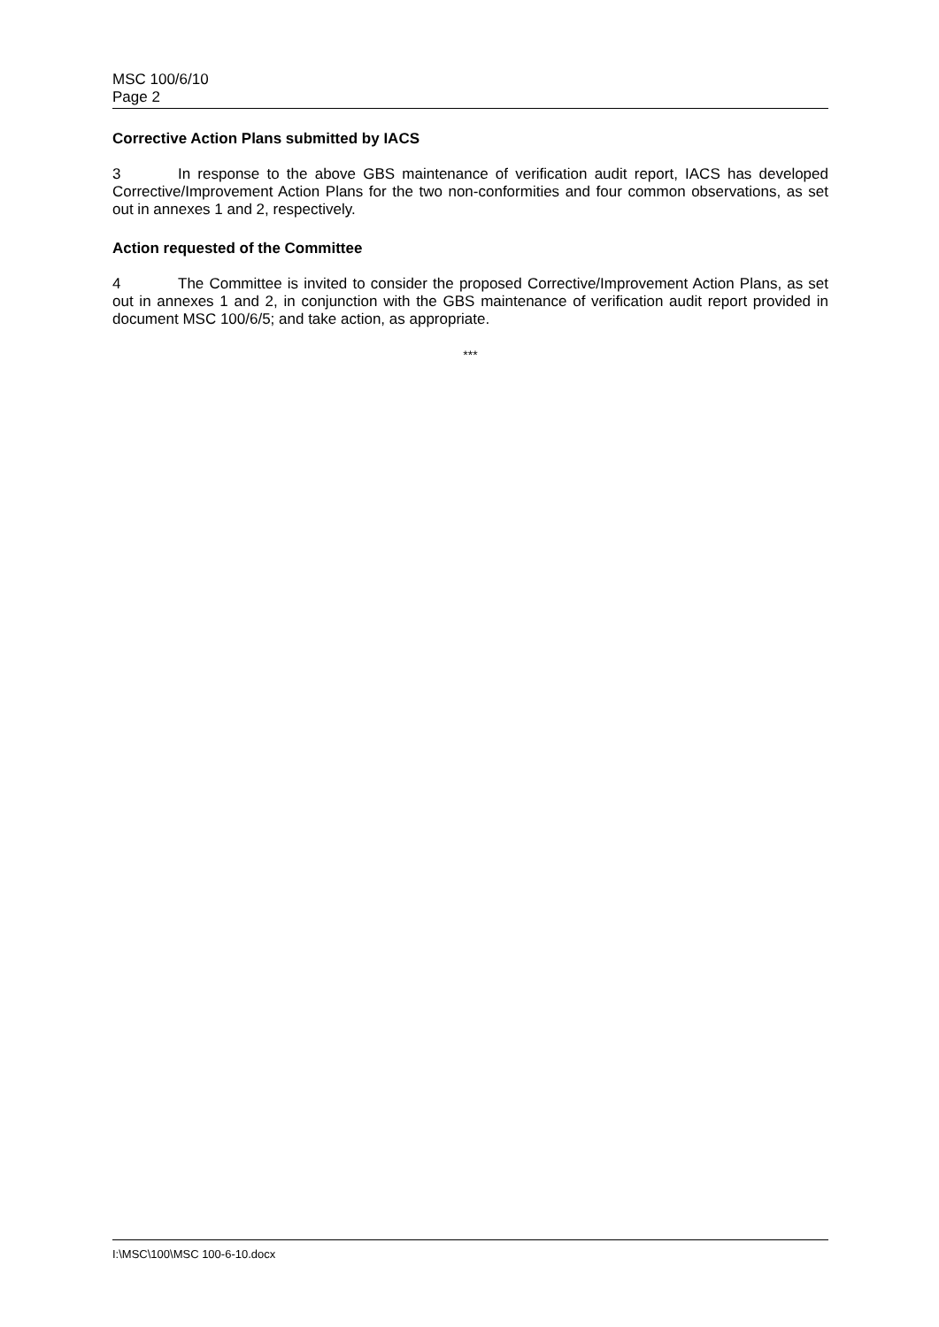MSC 100/6/10
Page 2
Corrective Action Plans submitted by IACS
3 In response to the above GBS maintenance of verification audit report, IACS has developed Corrective/Improvement Action Plans for the two non-conformities and four common observations, as set out in annexes 1 and 2, respectively.
Action requested of the Committee
4 The Committee is invited to consider the proposed Corrective/Improvement Action Plans, as set out in annexes 1 and 2, in conjunction with the GBS maintenance of verification audit report provided in document MSC 100/6/5; and take action, as appropriate.
***
I:\MSC\100\MSC 100-6-10.docx